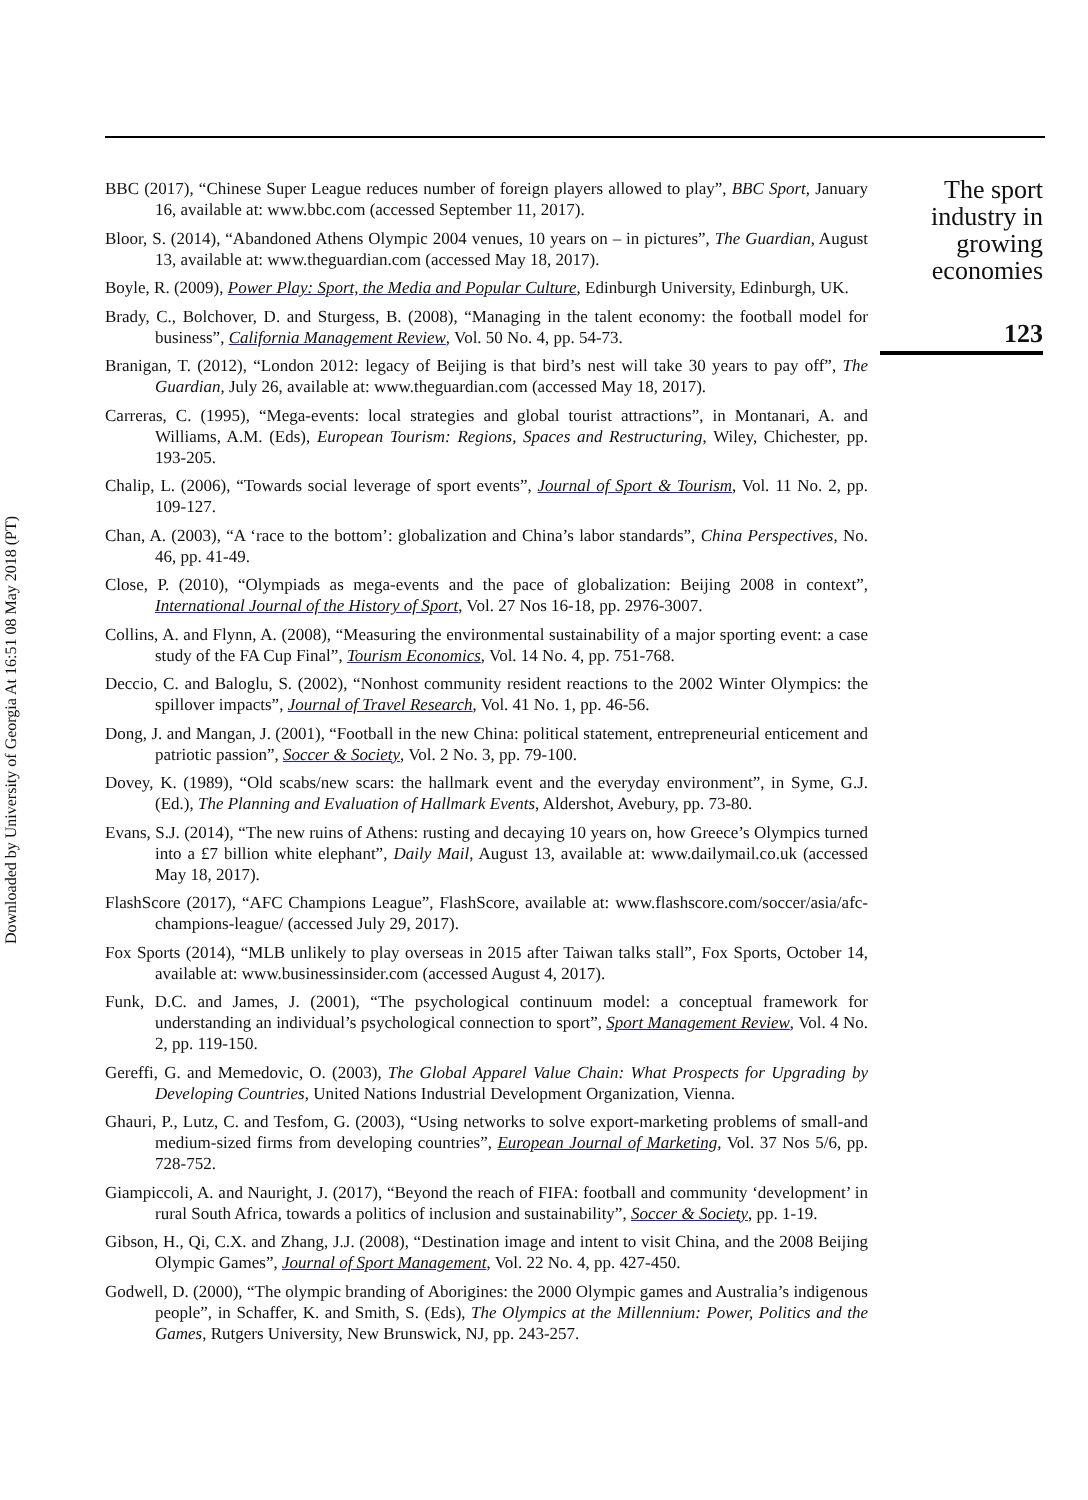Downloaded by University of Georgia At 16:51 08 May 2018 (PT)
BBC (2017), “Chinese Super League reduces number of foreign players allowed to play”, BBC Sport, January 16, available at: www.bbc.com (accessed September 11, 2017).
Bloor, S. (2014), “Abandoned Athens Olympic 2004 venues, 10 years on – in pictures”, The Guardian, August 13, available at: www.theguardian.com (accessed May 18, 2017).
Boyle, R. (2009), Power Play: Sport, the Media and Popular Culture, Edinburgh University, Edinburgh, UK.
Brady, C., Bolchover, D. and Sturgess, B. (2008), “Managing in the talent economy: the football model for business”, California Management Review, Vol. 50 No. 4, pp. 54-73.
Branigan, T. (2012), “London 2012: legacy of Beijing is that bird’s nest will take 30 years to pay off”, The Guardian, July 26, available at: www.theguardian.com (accessed May 18, 2017).
Carreras, C. (1995), “Mega-events: local strategies and global tourist attractions”, in Montanari, A. and Williams, A.M. (Eds), European Tourism: Regions, Spaces and Restructuring, Wiley, Chichester, pp. 193-205.
Chalip, L. (2006), “Towards social leverage of sport events”, Journal of Sport & Tourism, Vol. 11 No. 2, pp. 109-127.
Chan, A. (2003), “A ‘race to the bottom’: globalization and China’s labor standards”, China Perspectives, No. 46, pp. 41-49.
Close, P. (2010), “Olympiads as mega-events and the pace of globalization: Beijing 2008 in context”, International Journal of the History of Sport, Vol. 27 Nos 16-18, pp. 2976-3007.
Collins, A. and Flynn, A. (2008), “Measuring the environmental sustainability of a major sporting event: a case study of the FA Cup Final”, Tourism Economics, Vol. 14 No. 4, pp. 751-768.
Deccio, C. and Baloglu, S. (2002), “Nonhost community resident reactions to the 2002 Winter Olympics: the spillover impacts”, Journal of Travel Research, Vol. 41 No. 1, pp. 46-56.
Dong, J. and Mangan, J. (2001), “Football in the new China: political statement, entrepreneurial enticement and patriotic passion”, Soccer & Society, Vol. 2 No. 3, pp. 79-100.
Dovey, K. (1989), “Old scabs/new scars: the hallmark event and the everyday environment”, in Syme, G.J. (Ed.), The Planning and Evaluation of Hallmark Events, Aldershot, Avebury, pp. 73-80.
Evans, S.J. (2014), “The new ruins of Athens: rusting and decaying 10 years on, how Greece’s Olympics turned into a £7 billion white elephant”, Daily Mail, August 13, available at: www.dailymail.co.uk (accessed May 18, 2017).
FlashScore (2017), “AFC Champions League”, FlashScore, available at: www.flashscore.com/soccer/asia/afc-champions-league/ (accessed July 29, 2017).
Fox Sports (2014), “MLB unlikely to play overseas in 2015 after Taiwan talks stall”, Fox Sports, October 14, available at: www.businessinsider.com (accessed August 4, 2017).
Funk, D.C. and James, J. (2001), “The psychological continuum model: a conceptual framework for understanding an individual’s psychological connection to sport”, Sport Management Review, Vol. 4 No. 2, pp. 119-150.
Gereffi, G. and Memedovic, O. (2003), The Global Apparel Value Chain: What Prospects for Upgrading by Developing Countries, United Nations Industrial Development Organization, Vienna.
Ghauri, P., Lutz, C. and Tesfom, G. (2003), “Using networks to solve export-marketing problems of small-and medium-sized firms from developing countries”, European Journal of Marketing, Vol. 37 Nos 5/6, pp. 728-752.
Giampiccoli, A. and Nauright, J. (2017), “Beyond the reach of FIFA: football and community ‘development’ in rural South Africa, towards a politics of inclusion and sustainability”, Soccer & Society, pp. 1-19.
Gibson, H., Qi, C.X. and Zhang, J.J. (2008), “Destination image and intent to visit China, and the 2008 Beijing Olympic Games”, Journal of Sport Management, Vol. 22 No. 4, pp. 427-450.
Godwell, D. (2000), “The olympic branding of Aborigines: the 2000 Olympic games and Australia’s indigenous people”, in Schaffer, K. and Smith, S. (Eds), The Olympics at the Millennium: Power, Politics and the Games, Rutgers University, New Brunswick, NJ, pp. 243-257.
The sport
industry in
growing
economies
123